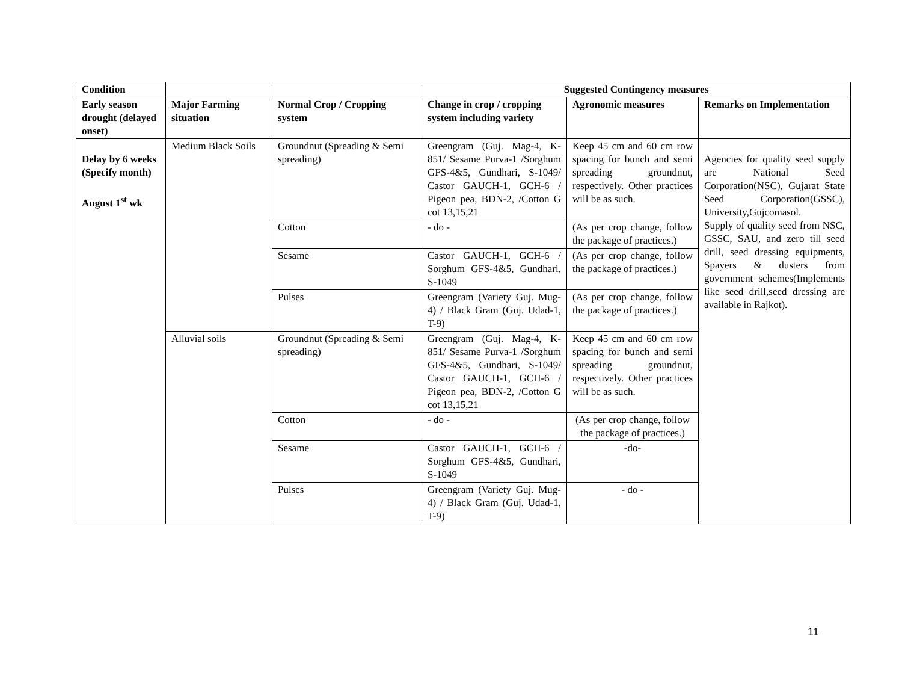| Condition | | | Suggested Contingency measures | | |
| --- | --- | --- | --- | --- | --- |
| Early season drought (delayed onset) | Major Farming situation | Normal Crop / Cropping system | Change in crop / cropping system including variety | Agronomic measures | Remarks on Implementation |
| Delay by 6 weeks (Specify month) August 1<sup>st</sup> wk | Medium Black Soils | Groundnut (Spreading & Semi spreading) | Greengram (Guj. Mag-4, K-851/ Sesame Purva-1 /Sorghum GFS-4&5, Gundhari, S-1049/ Castor GAUCH-1, GCH-6 / Pigeon pea, BDN-2, /Cotton G cot 13,15,21 | Keep 45 cm and 60 cm row spacing for bunch and semi spreading groundnut, respectively. Other practices will be as such. | Agencies for quality seed supply are National Seed Corporation(NSC), Gujarat State Seed Corporation(GSSC), University,Gujcomasol. Supply of quality seed from NSC, GSSC, SAU, and zero till seed drill, seed dressing equipments, Spayers & dusters from government schemes(Implements like seed drill,seed dressing are available in Rajkot). |
| | | Cotton | - do - | (As per crop change, follow the package of practices.) | |
| | | Sesame | Castor GAUCH-1, GCH-6 / Sorghum GFS-4&5, Gundhari, S-1049 | (As per crop change, follow the package of practices.) | |
| | | Pulses | Greengram (Variety Guj. Mug-4) / Black Gram (Guj. Udad-1, T-9) | (As per crop change, follow the package of practices.) | |
| | Alluvial soils | Groundnut (Spreading & Semi spreading) | Greengram (Guj. Mag-4, K-851/ Sesame Purva-1 /Sorghum GFS-4&5, Gundhari, S-1049/ Castor GAUCH-1, GCH-6 / Pigeon pea, BDN-2, /Cotton G cot 13,15,21 | Keep 45 cm and 60 cm row spacing for bunch and semi spreading groundnut, respectively. Other practices will be as such. | |
| | | Cotton | - do - | (As per crop change, follow the package of practices.) | |
| | | Sesame | Castor GAUCH-1, GCH-6 / Sorghum GFS-4&5, Gundhari, S-1049 | -do- | |
| | | Pulses | Greengram (Variety Guj. Mug-4) / Black Gram (Guj. Udad-1, T-9) | - do - | |
11